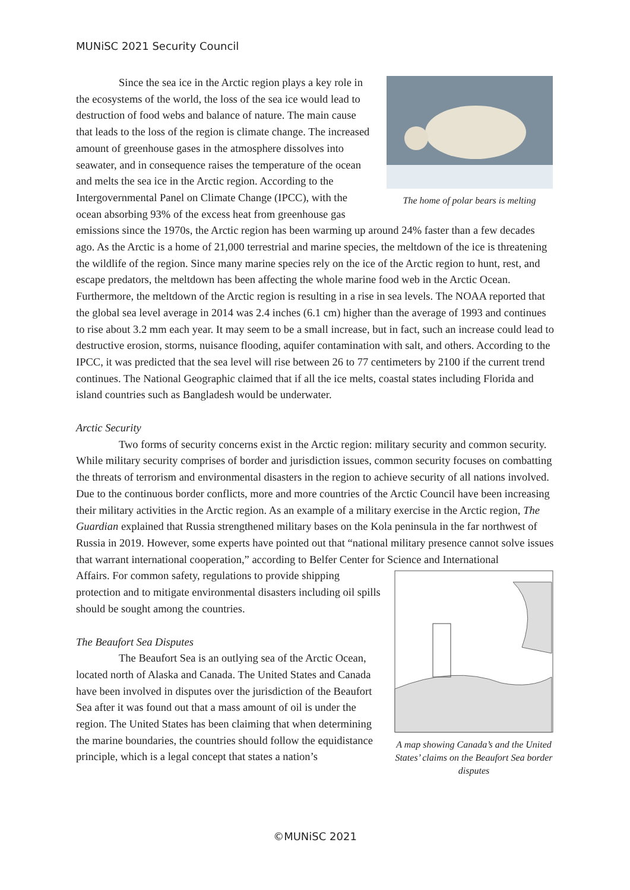MUNiSC 2021 Security Council
The home of polar bears is melting
Since the sea ice in the Arctic region plays a key role in the ecosystems of the world, the loss of the sea ice would lead to destruction of food webs and balance of nature. The main cause that leads to the loss of the region is climate change. The increased amount of greenhouse gases in the atmosphere dissolves into seawater, and in consequence raises the temperature of the ocean and melts the sea ice in the Arctic region. According to the Intergovernmental Panel on Climate Change (IPCC), with the ocean absorbing 93% of the excess heat from greenhouse gas emissions since the 1970s, the Arctic region has been warming up around 24% faster than a few decades ago. As the Arctic is a home of 21,000 terrestrial and marine species, the meltdown of the ice is threatening the wildlife of the region. Since many marine species rely on the ice of the Arctic region to hunt, rest, and escape predators, the meltdown has been affecting the whole marine food web in the Arctic Ocean. Furthermore, the meltdown of the Arctic region is resulting in a rise in sea levels. The NOAA reported that the global sea level average in 2014 was 2.4 inches (6.1 cm) higher than the average of 1993 and continues to rise about 3.2 mm each year. It may seem to be a small increase, but in fact, such an increase could lead to destructive erosion, storms, nuisance flooding, aquifer contamination with salt, and others. According to the IPCC, it was predicted that the sea level will rise between 26 to 77 centimeters by 2100 if the current trend continues. The National Geographic claimed that if all the ice melts, coastal states including Florida and island countries such as Bangladesh would be underwater.
Arctic Security
Two forms of security concerns exist in the Arctic region: military security and common security. While military security comprises of border and jurisdiction issues, common security focuses on combatting the threats of terrorism and environmental disasters in the region to achieve security of all nations involved. Due to the continuous border conflicts, more and more countries of the Arctic Council have been increasing their military activities in the Arctic region. As an example of a military exercise in the Arctic region, The Guardian explained that Russia strengthened military bases on the Kola peninsula in the far northwest of Russia in 2019. However, some experts have pointed out that “national military presence cannot solve issues that warrant international cooperation,” according to Belfer Center for Science and International
A map showing Canada’s and the United States’ claims on the Beaufort Sea border disputes
Affairs. For common safety, regulations to provide shipping protection and to mitigate environmental disasters including oil spills should be sought among the countries.
The Beaufort Sea Disputes
The Beaufort Sea is an outlying sea of the Arctic Ocean, located north of Alaska and Canada. The United States and Canada have been involved in disputes over the jurisdiction of the Beaufort Sea after it was found out that a mass amount of oil is under the region. The United States has been claiming that when determining the marine boundaries, the countries should follow the equidistance principle, which is a legal concept that states a nation’s
©MUNiSC 2021